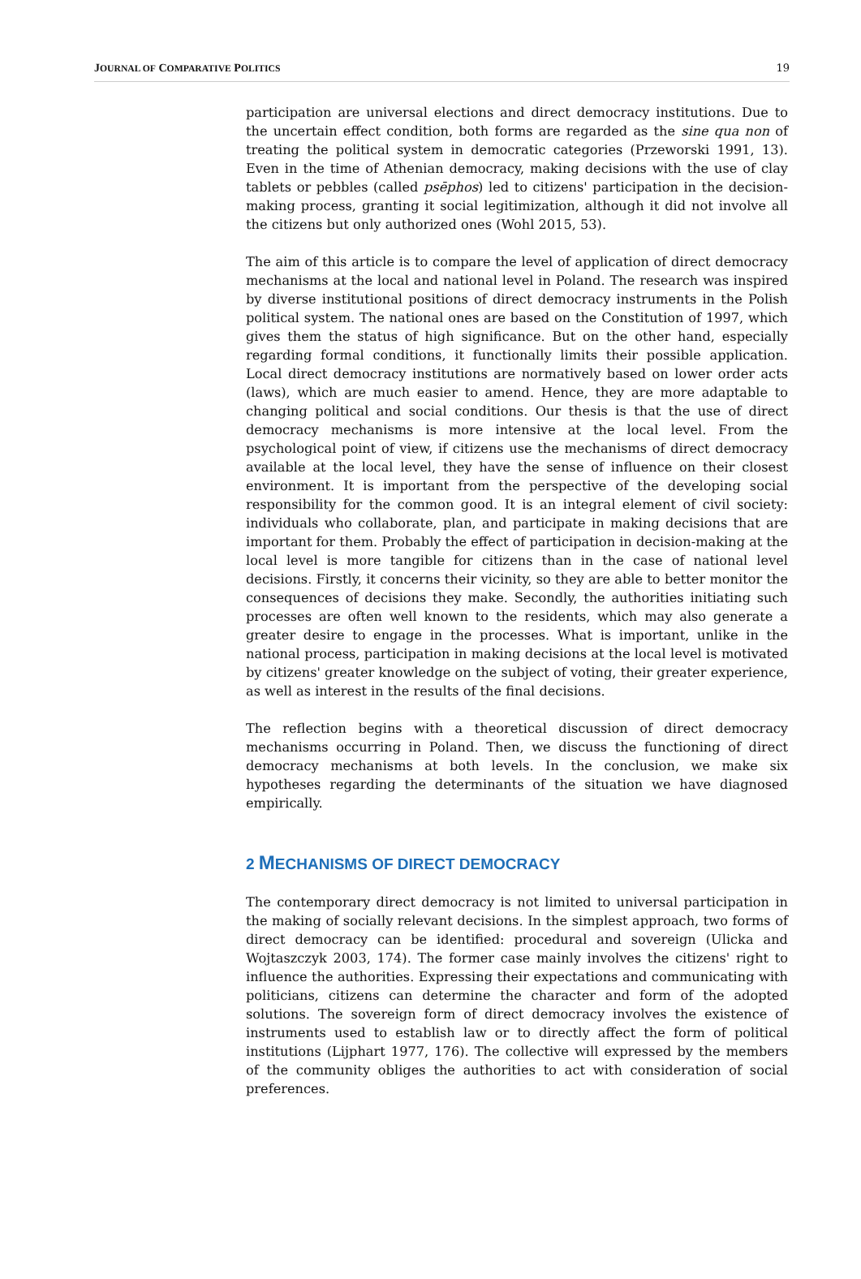JOURNAL OF COMPARATIVE POLITICS 19
participation are universal elections and direct democracy institutions. Due to the uncertain effect condition, both forms are regarded as the sine qua non of treating the political system in democratic categories (Przeworski 1991, 13). Even in the time of Athenian democracy, making decisions with the use of clay tablets or pebbles (called psēphos) led to citizens' participation in the decision-making process, granting it social legitimization, although it did not involve all the citizens but only authorized ones (Wohl 2015, 53).
The aim of this article is to compare the level of application of direct democracy mechanisms at the local and national level in Poland. The research was inspired by diverse institutional positions of direct democracy instruments in the Polish political system. The national ones are based on the Constitution of 1997, which gives them the status of high significance. But on the other hand, especially regarding formal conditions, it functionally limits their possible application. Local direct democracy institutions are normatively based on lower order acts (laws), which are much easier to amend. Hence, they are more adaptable to changing political and social conditions. Our thesis is that the use of direct democracy mechanisms is more intensive at the local level. From the psychological point of view, if citizens use the mechanisms of direct democracy available at the local level, they have the sense of influence on their closest environment. It is important from the perspective of the developing social responsibility for the common good. It is an integral element of civil society: individuals who collaborate, plan, and participate in making decisions that are important for them. Probably the effect of participation in decision-making at the local level is more tangible for citizens than in the case of national level decisions. Firstly, it concerns their vicinity, so they are able to better monitor the consequences of decisions they make. Secondly, the authorities initiating such processes are often well known to the residents, which may also generate a greater desire to engage in the processes. What is important, unlike in the national process, participation in making decisions at the local level is motivated by citizens' greater knowledge on the subject of voting, their greater experience, as well as interest in the results of the final decisions.
The reflection begins with a theoretical discussion of direct democracy mechanisms occurring in Poland. Then, we discuss the functioning of direct democracy mechanisms at both levels. In the conclusion, we make six hypotheses regarding the determinants of the situation we have diagnosed empirically.
2 MECHANISMS OF DIRECT DEMOCRACY
The contemporary direct democracy is not limited to universal participation in the making of socially relevant decisions. In the simplest approach, two forms of direct democracy can be identified: procedural and sovereign (Ulicka and Wojtaszczyk 2003, 174). The former case mainly involves the citizens' right to influence the authorities. Expressing their expectations and communicating with politicians, citizens can determine the character and form of the adopted solutions. The sovereign form of direct democracy involves the existence of instruments used to establish law or to directly affect the form of political institutions (Lijphart 1977, 176). The collective will expressed by the members of the community obliges the authorities to act with consideration of social preferences.